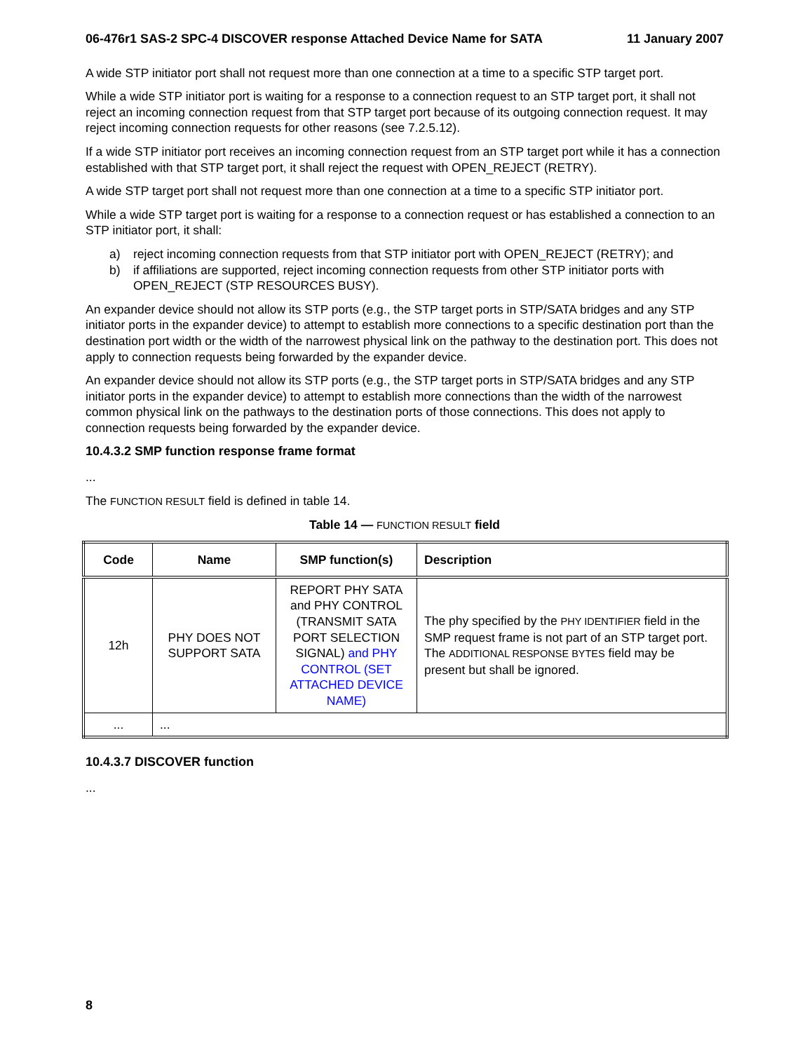06-476r1 SAS-2 SPC-4 DISCOVER response Attached Device Name for SATA 11 January 2007
A wide STP initiator port shall not request more than one connection at a time to a specific STP target port.
While a wide STP initiator port is waiting for a response to a connection request to an STP target port, it shall not reject an incoming connection request from that STP target port because of its outgoing connection request. It may reject incoming connection requests for other reasons (see 7.2.5.12).
If a wide STP initiator port receives an incoming connection request from an STP target port while it has a connection established with that STP target port, it shall reject the request with OPEN_REJECT (RETRY).
A wide STP target port shall not request more than one connection at a time to a specific STP initiator port.
While a wide STP target port is waiting for a response to a connection request or has established a connection to an STP initiator port, it shall:
a) reject incoming connection requests from that STP initiator port with OPEN_REJECT (RETRY); and
b) if affiliations are supported, reject incoming connection requests from other STP initiator ports with OPEN_REJECT (STP RESOURCES BUSY).
An expander device should not allow its STP ports (e.g., the STP target ports in STP/SATA bridges and any STP initiator ports in the expander device) to attempt to establish more connections to a specific destination port than the destination port width or the width of the narrowest physical link on the pathway to the destination port. This does not apply to connection requests being forwarded by the expander device.
An expander device should not allow its STP ports (e.g., the STP target ports in STP/SATA bridges and any STP initiator ports in the expander device) to attempt to establish more connections than the width of the narrowest common physical link on the pathways to the destination ports of those connections. This does not apply to connection requests being forwarded by the expander device.
10.4.3.2 SMP function response frame format
...
The FUNCTION RESULT field is defined in table 14.
Table 14 — FUNCTION RESULT field
| Code | Name | SMP function(s) | Description |
| --- | --- | --- | --- |
| 12h | PHY DOES NOT SUPPORT SATA | REPORT PHY SATA and PHY CONTROL (TRANSMIT SATA PORT SELECTION SIGNAL) and PHY CONTROL (SET ATTACHED DEVICE NAME) | The phy specified by the PHY IDENTIFIER field in the SMP request frame is not part of an STP target port. The ADDITIONAL RESPONSE BYTES field may be present but shall be ignored. |
| ... | ... | | |
10.4.3.7 DISCOVER function
...
8